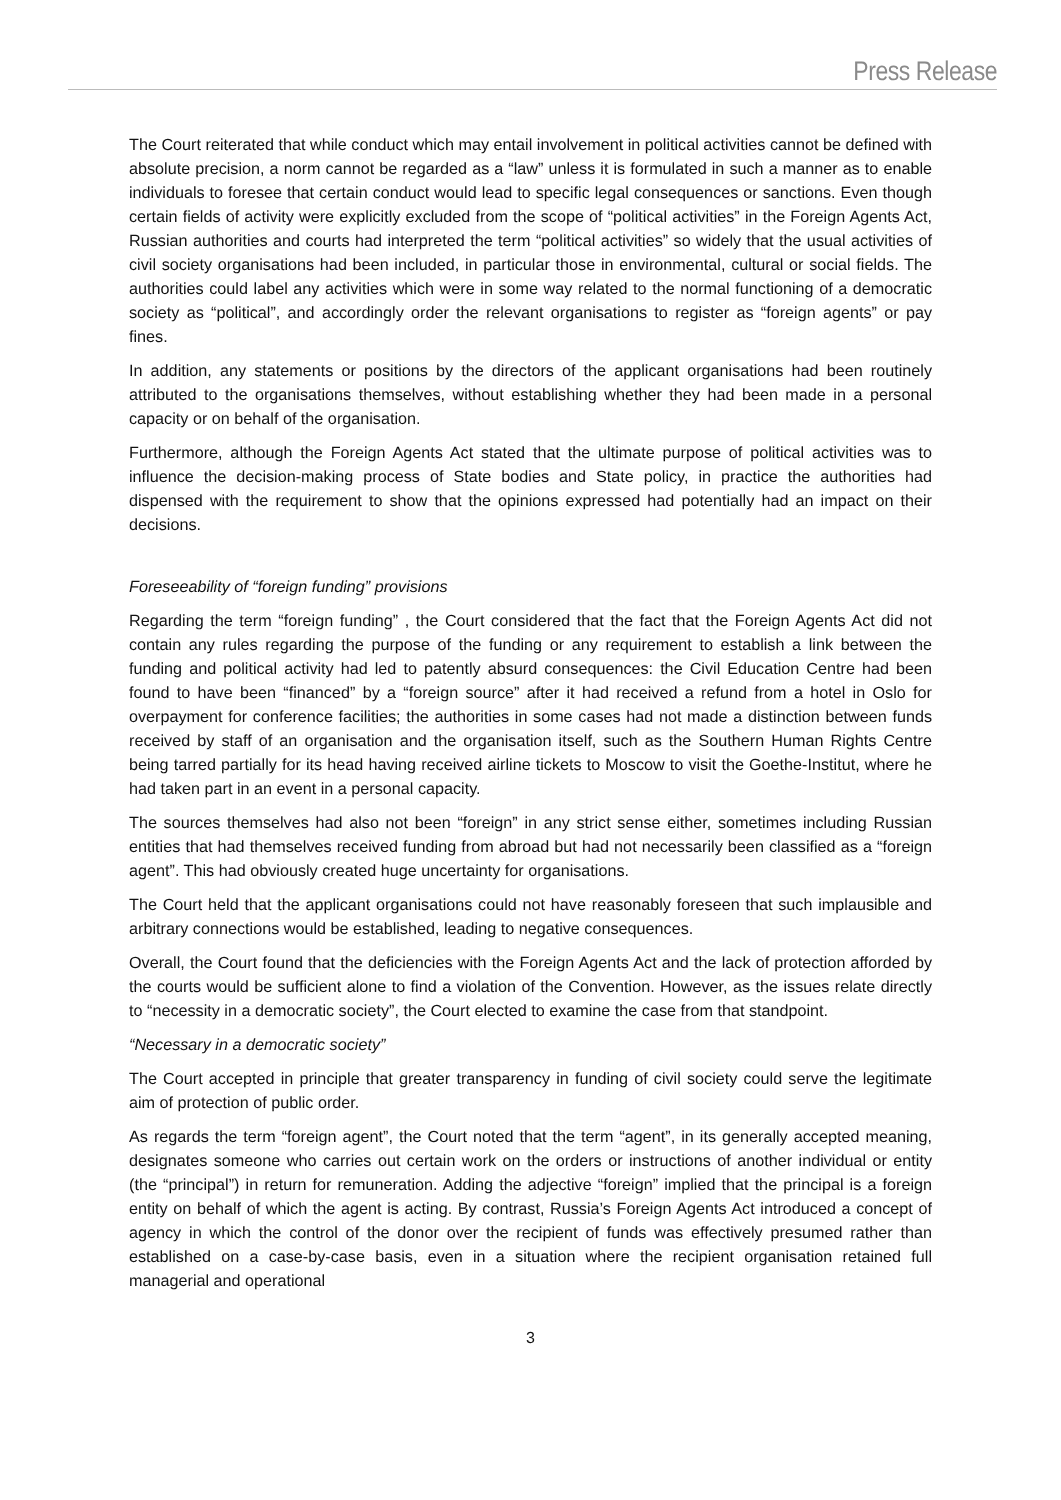Press Release
The Court reiterated that while conduct which may entail involvement in political activities cannot be defined with absolute precision, a norm cannot be regarded as a “law” unless it is formulated in such a manner as to enable individuals to foresee that certain conduct would lead to specific legal consequences or sanctions. Even though certain fields of activity were explicitly excluded from the scope of “political activities” in the Foreign Agents Act, Russian authorities and courts had interpreted the term “political activities” so widely that the usual activities of civil society organisations had been included, in particular those in environmental, cultural or social fields. The authorities could label any activities which were in some way related to the normal functioning of a democratic society as “political”, and accordingly order the relevant organisations to register as “foreign agents” or pay fines.
In addition, any statements or positions by the directors of the applicant organisations had been routinely attributed to the organisations themselves, without establishing whether they had been made in a personal capacity or on behalf of the organisation.
Furthermore, although the Foreign Agents Act stated that the ultimate purpose of political activities was to influence the decision-making process of State bodies and State policy, in practice the authorities had dispensed with the requirement to show that the opinions expressed had potentially had an impact on their decisions.
Foreseeability of “foreign funding” provisions
Regarding the term “foreign funding” , the Court considered that the fact that the Foreign Agents Act did not contain any rules regarding the purpose of the funding or any requirement to establish a link between the funding and political activity had led to patently absurd consequences: the Civil Education Centre had been found to have been “financed” by a “foreign source” after it had received a refund from a hotel in Oslo for overpayment for conference facilities; the authorities in some cases had not made a distinction between funds received by staff of an organisation and the organisation itself, such as the Southern Human Rights Centre being tarred partially for its head having received airline tickets to Moscow to visit the Goethe-Institut, where he had taken part in an event in a personal capacity.
The sources themselves had also not been “foreign” in any strict sense either, sometimes including Russian entities that had themselves received funding from abroad but had not necessarily been classified as a “foreign agent”. This had obviously created huge uncertainty for organisations.
The Court held that the applicant organisations could not have reasonably foreseen that such implausible and arbitrary connections would be established, leading to negative consequences.
Overall, the Court found that the deficiencies with the Foreign Agents Act and the lack of protection afforded by the courts would be sufficient alone to find a violation of the Convention. However, as the issues relate directly to “necessity in a democratic society”, the Court elected to examine the case from that standpoint.
“Necessary in a democratic society”
The Court accepted in principle that greater transparency in funding of civil society could serve the legitimate aim of protection of public order.
As regards the term “foreign agent”, the Court noted that the term “agent”, in its generally accepted meaning, designates someone who carries out certain work on the orders or instructions of another individual or entity (the “principal”) in return for remuneration. Adding the adjective “foreign” implied that the principal is a foreign entity on behalf of which the agent is acting. By contrast, Russia’s Foreign Agents Act introduced a concept of agency in which the control of the donor over the recipient of funds was effectively presumed rather than established on a case-by-case basis, even in a situation where the recipient organisation retained full managerial and operational
3